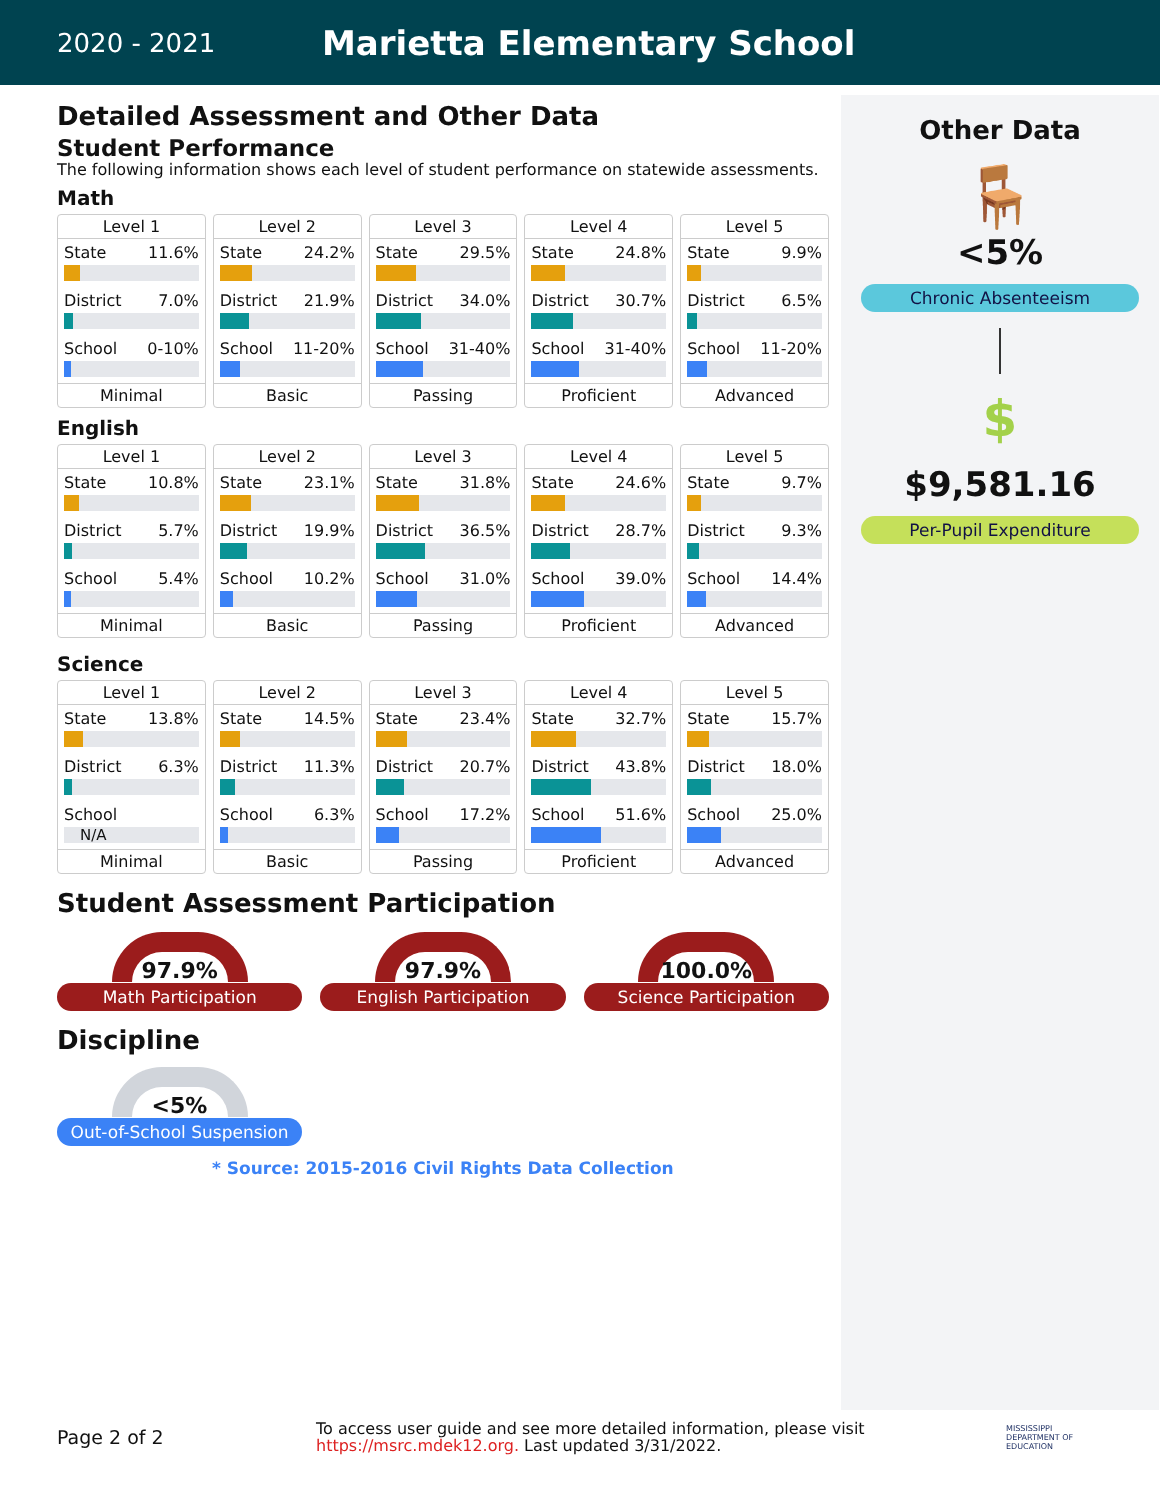2020 - 2021
Marietta Elementary School
Detailed Assessment and Other Data
Student Performance
The following information shows each level of student performance on statewide assessments.
Math
Level 1
State 11.6%
District 7.0%
School 0-10%
Minimal
Level 2
State 24.2%
District 21.9%
School 11-20%
Basic
Level 3
State 29.5%
District 34.0%
School 31-40%
Passing
Level 4
State 24.8%
District 30.7%
School 31-40%
Proficient
Level 5
State 9.9%
District 6.5%
School 11-20%
Advanced
English
Level 1
State 10.8%
District 5.7%
School 5.4%
Minimal
Level 2
State 23.1%
District 19.9%
School 10.2%
Basic
Level 3
State 31.8%
District 36.5%
School 31.0%
Passing
Level 4
State 24.6%
District 28.7%
School 39.0%
Proficient
Level 5
State 9.7%
District 9.3%
School 14.4%
Advanced
Science
Level 1
State 13.8%
District 6.3%
School
N/A
Minimal
Level 2
State 14.5%
District 11.3%
School 6.3%
Basic
Level 3
State 23.4%
District 20.7%
School 17.2%
Passing
Level 4
State 32.7%
District 43.8%
School 51.6%
Proficient
Level 5
State 15.7%
District 18.0%
School 25.0%
Advanced
Student Assessment Participation
97.9%
Math Participation
97.9%
English Participation
100.0%
Science Participation
Discipline
<5%
Out-of-School Suspension
* Source: 2015-2016 Civil Rights Data Collection
Other Data
🪑
<5%
Chronic Absenteeism
$
$9,581.16
Per-Pupil Expenditure
Page 2 of 2
To access user guide and see more detailed information, please visit https://msrc.mdek12.org. Last updated 3/31/2022.
MISSISSIPPI
DEPARTMENT OF
EDUCATION